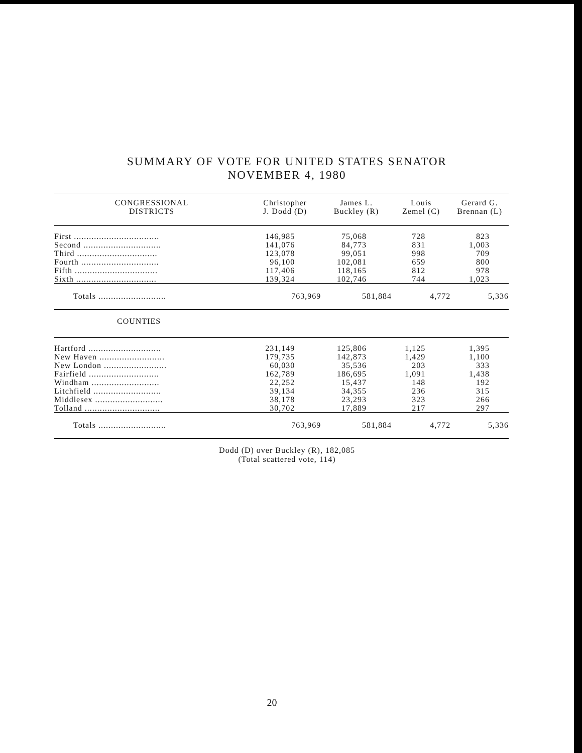SUMMARY OF VOTE FOR UNITED STATES SENATOR
NOVEMBER 4, 1980
| CONGRESSIONAL DISTRICTS | Christopher J. Dodd (D) | James L. Buckley (R) | Louis Zemel (C) | Gerard G. Brennan (L) |
| --- | --- | --- | --- | --- |
| First .................................. | 146,985 | 75,068 | 728 | 823 |
| Second ............................... | 141,076 | 84,773 | 831 | 1,003 |
| Third ................................ | 123,078 | 99,051 | 998 | 709 |
| Fourth ............................... | 96,100 | 102,081 | 659 | 800 |
| Fifth ................................. | 117,406 | 118,165 | 812 | 978 |
| Sixth ................................ | 139,324 | 102,746 | 744 | 1,023 |
| Totals ........................... | 763,969 | 581,884 | 4,772 | 5,336 |
| COUNTIES | | | | |
| Hartford ............................. | 231,149 | 125,806 | 1,125 | 1,395 |
| New Haven .......................... | 179,735 | 142,873 | 1,429 | 1,100 |
| New London ......................... | 60,030 | 35,536 | 203 | 333 |
| Fairfield ............................ | 162,789 | 186,695 | 1,091 | 1,438 |
| Windham ........................... | 22,252 | 15,437 | 148 | 192 |
| Litchfield ........................... | 39,134 | 34,355 | 236 | 315 |
| Middlesex ........................... | 38,178 | 23,293 | 323 | 266 |
| Tolland .............................. | 30,702 | 17,889 | 217 | 297 |
| Totals ........................... | 763,969 | 581,884 | 4,772 | 5,336 |
Dodd (D) over Buckley (R), 182,085
(Total scattered vote, 114)
20